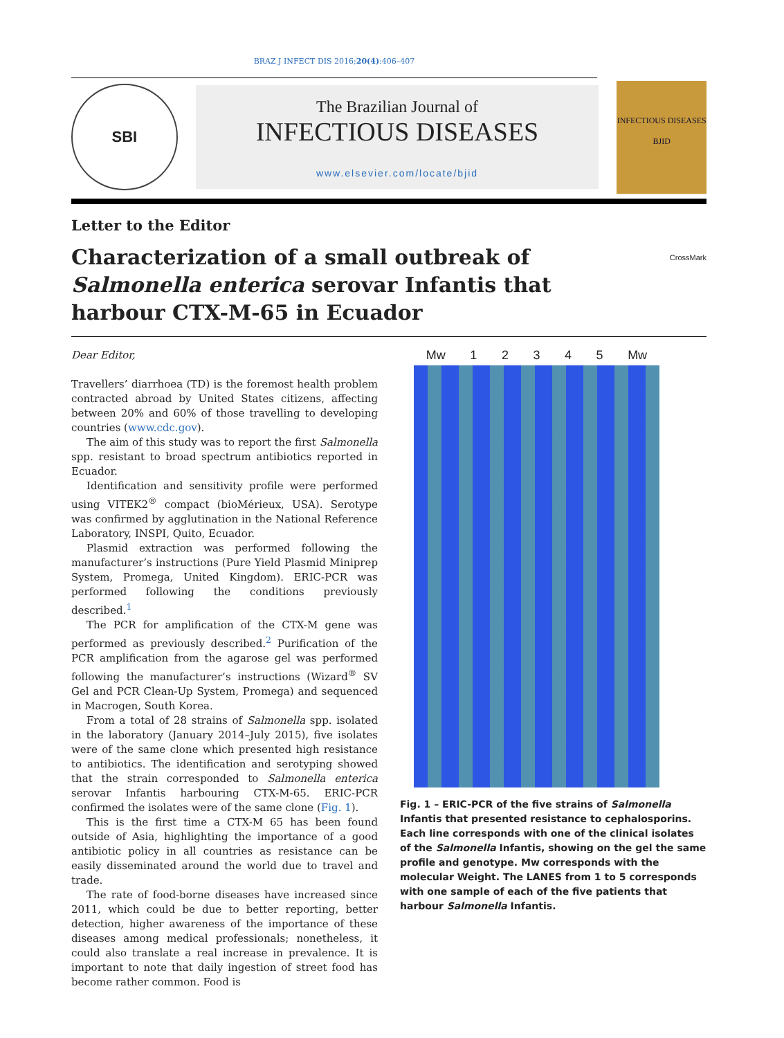BRAZ J INFECT DIS 2016;20(4):406–407
SBI
The Brazilian Journal of
INFECTIOUS DISEASES
www.elsevier.com/locate/bjid
INFECTIOUS DISEASES
BJID
Letter to the Editor
Characterization of a small outbreak of Salmonella enterica serovar Infantis that harbour CTX-M-65 in Ecuador
CrossMark
Dear Editor,
Travellers’ diarrhoea (TD) is the foremost health problem contracted abroad by United States citizens, affecting between 20% and 60% of those travelling to developing countries (www.cdc.gov).
The aim of this study was to report the first Salmonella spp. resistant to broad spectrum antibiotics reported in Ecuador.
Identification and sensitivity profile were performed using VITEK2<sup>®</sup> compact (bioMérieux, USA). Serotype was confirmed by agglutination in the National Reference Laboratory, INSPI, Quito, Ecuador.
Plasmid extraction was performed following the manufacturer’s instructions (Pure Yield Plasmid Miniprep System, Promega, United Kingdom). ERIC-PCR was performed following the conditions previously described.<sup>1</sup>
The PCR for amplification of the CTX-M gene was performed as previously described.<sup>2</sup> Purification of the PCR amplification from the agarose gel was performed following the manufacturer’s instructions (Wizard<sup>®</sup> SV Gel and PCR Clean-Up System, Promega) and sequenced in Macrogen, South Korea.
From a total of 28 strains of Salmonella spp. isolated in the laboratory (January 2014–July 2015), five isolates were of the same clone which presented high resistance to antibiotics. The identification and serotyping showed that the strain corresponded to Salmonella enterica serovar Infantis harbouring CTX-M-65. ERIC-PCR confirmed the isolates were of the same clone (Fig. 1).
This is the first time a CTX-M 65 has been found outside of Asia, highlighting the importance of a good antibiotic policy in all countries as resistance can be easily disseminated around the world due to travel and trade.
The rate of food-borne diseases have increased since 2011, which could be due to better reporting, better detection, higher awareness of the importance of these diseases among medical professionals; nonetheless, it could also translate a real increase in prevalence. It is important to note that daily ingestion of street food has become rather common. Food is
Mw 1 2 3 4 5 Mw
Fig. 1 – ERIC-PCR of the five strains of Salmonella Infantis that presented resistance to cephalosporins. Each line corresponds with one of the clinical isolates of the Salmonella Infantis, showing on the gel the same profile and genotype. Mw corresponds with the molecular Weight. The LANES from 1 to 5 corresponds with one sample of each of the five patients that harbour Salmonella Infantis.